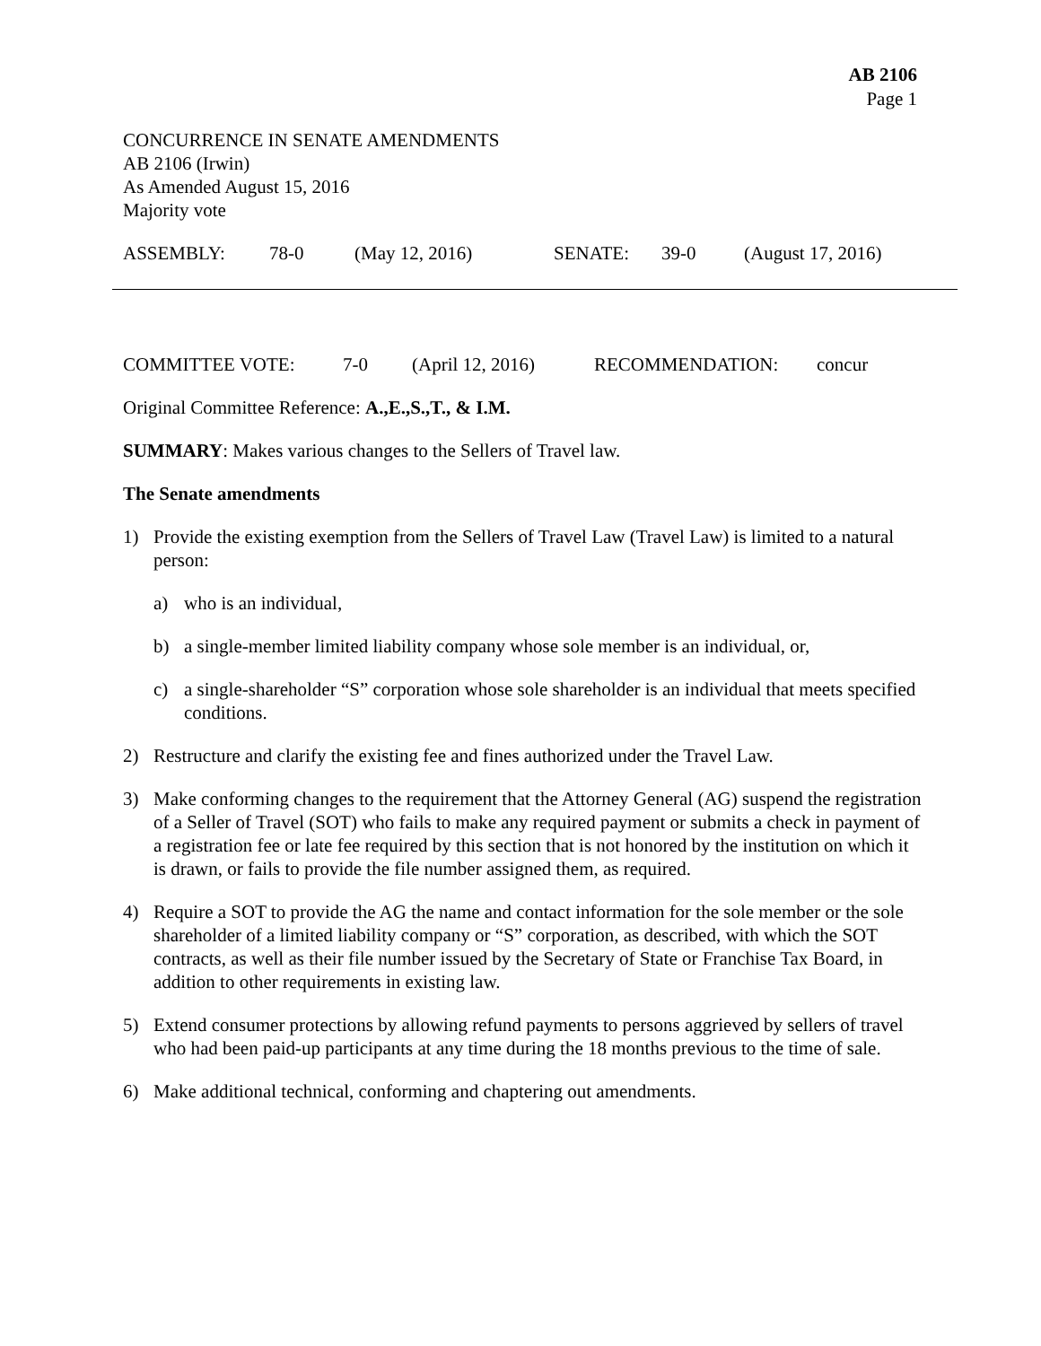AB 2106
Page 1
CONCURRENCE IN SENATE AMENDMENTS
AB 2106 (Irwin)
As Amended August 15, 2016
Majority vote
ASSEMBLY: 78-0 (May 12, 2016) SENATE: 39-0 (August 17, 2016)
COMMITTEE VOTE: 7-0 (April 12, 2016) RECOMMENDATION: concur
Original Committee Reference: A.,E.,S.,T., & I.M.
SUMMARY: Makes various changes to the Sellers of Travel law.
The Senate amendments
1) Provide the existing exemption from the Sellers of Travel Law (Travel Law) is limited to a natural person:
a) who is an individual,
b) a single-member limited liability company whose sole member is an individual, or,
c) a single-shareholder “S” corporation whose sole shareholder is an individual that meets specified conditions.
2) Restructure and clarify the existing fee and fines authorized under the Travel Law.
3) Make conforming changes to the requirement that the Attorney General (AG) suspend the registration of a Seller of Travel (SOT) who fails to make any required payment or submits a check in payment of a registration fee or late fee required by this section that is not honored by the institution on which it is drawn, or fails to provide the file number assigned them, as required.
4) Require a SOT to provide the AG the name and contact information for the sole member or the sole shareholder of a limited liability company or “S” corporation, as described, with which the SOT contracts, as well as their file number issued by the Secretary of State or Franchise Tax Board, in addition to other requirements in existing law.
5) Extend consumer protections by allowing refund payments to persons aggrieved by sellers of travel who had been paid-up participants at any time during the 18 months previous to the time of sale.
6) Make additional technical, conforming and chaptering out amendments.